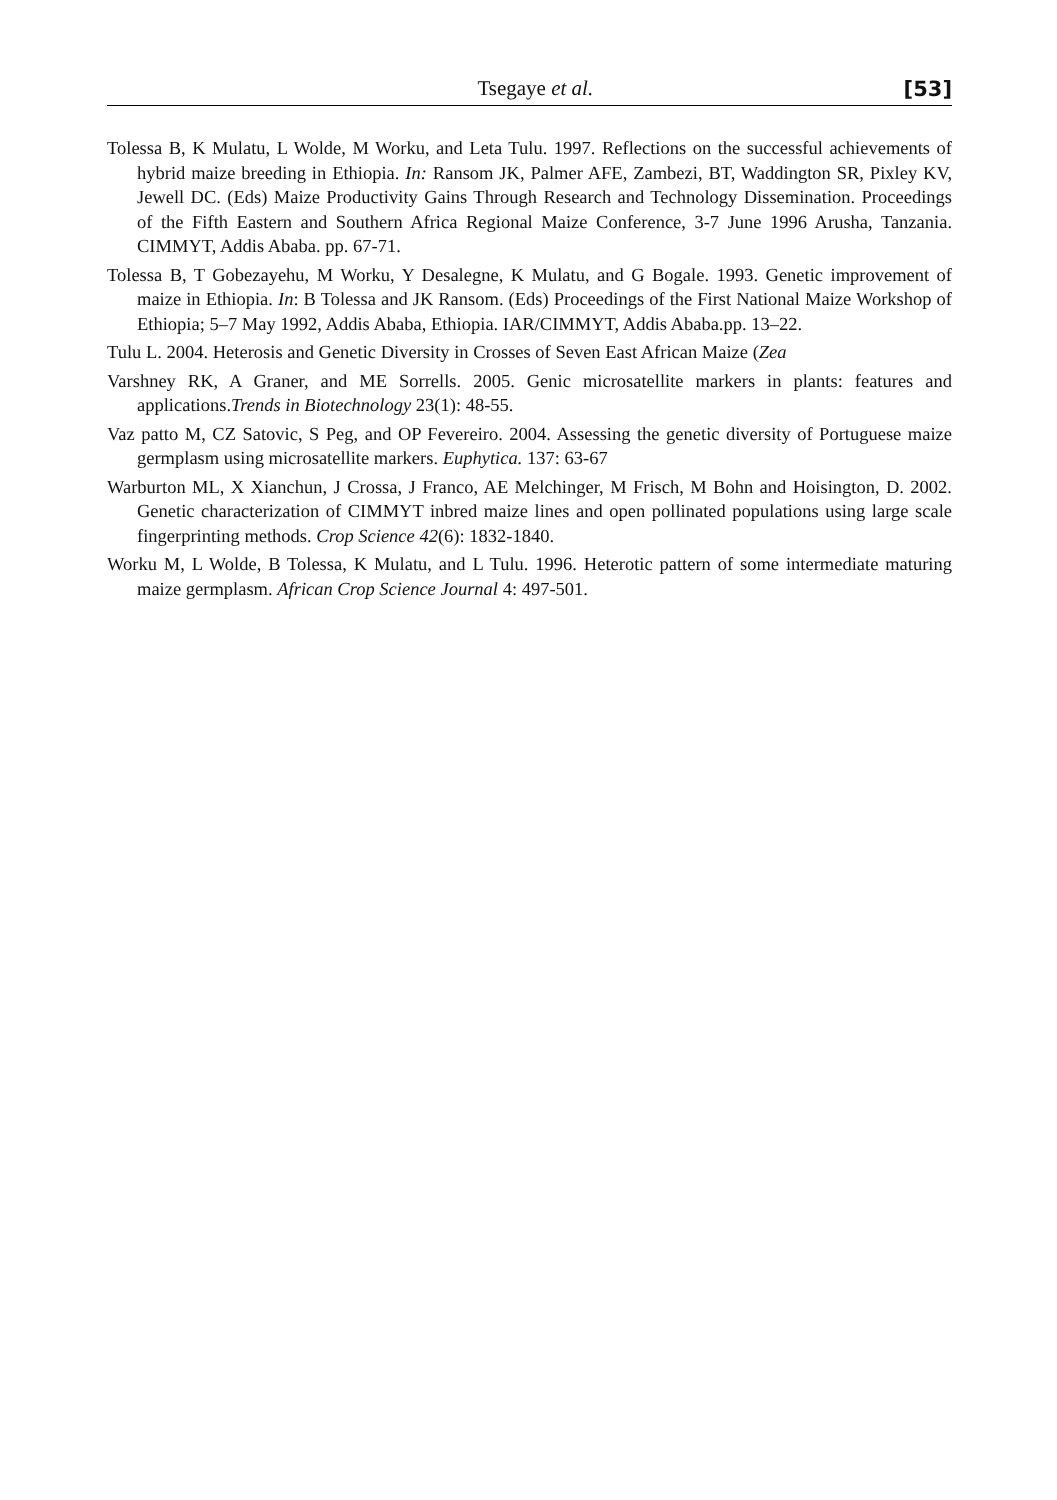Tsegaye et al. [53]
Tolessa B, K Mulatu, L Wolde, M Worku, and Leta Tulu. 1997. Reflections on the successful achievements of hybrid maize breeding in Ethiopia. In: Ransom JK, Palmer AFE, Zambezi, BT, Waddington SR, Pixley KV, Jewell DC. (Eds) Maize Productivity Gains Through Research and Technology Dissemination. Proceedings of the Fifth Eastern and Southern Africa Regional Maize Conference, 3-7 June 1996 Arusha, Tanzania. CIMMYT, Addis Ababa. pp. 67-71.
Tolessa B, T Gobezayehu, M Worku, Y Desalegne, K Mulatu, and G Bogale. 1993. Genetic improvement of maize in Ethiopia. In: B Tolessa and JK Ransom. (Eds) Proceedings of the First National Maize Workshop of Ethiopia; 5–7 May 1992, Addis Ababa, Ethiopia. IAR/CIMMYT, Addis Ababa.pp. 13–22.
Tulu L. 2004. Heterosis and Genetic Diversity in Crosses of Seven East African Maize (Zea
Varshney RK, A Graner, and ME Sorrells. 2005. Genic microsatellite markers in plants: features and applications.Trends in Biotechnology 23(1): 48-55.
Vaz patto M, CZ Satovic, S Peg, and OP Fevereiro. 2004. Assessing the genetic diversity of Portuguese maize germplasm using microsatellite markers. Euphytica. 137: 63-67
Warburton ML, X Xianchun, J Crossa, J Franco, AE Melchinger, M Frisch, M Bohn and Hoisington, D. 2002. Genetic characterization of CIMMYT inbred maize lines and open pollinated populations using large scale fingerprinting methods. Crop Science 42(6): 1832-1840.
Worku M, L Wolde, B Tolessa, K Mulatu, and L Tulu. 1996. Heterotic pattern of some intermediate maturing maize germplasm. African Crop Science Journal 4: 497-501.